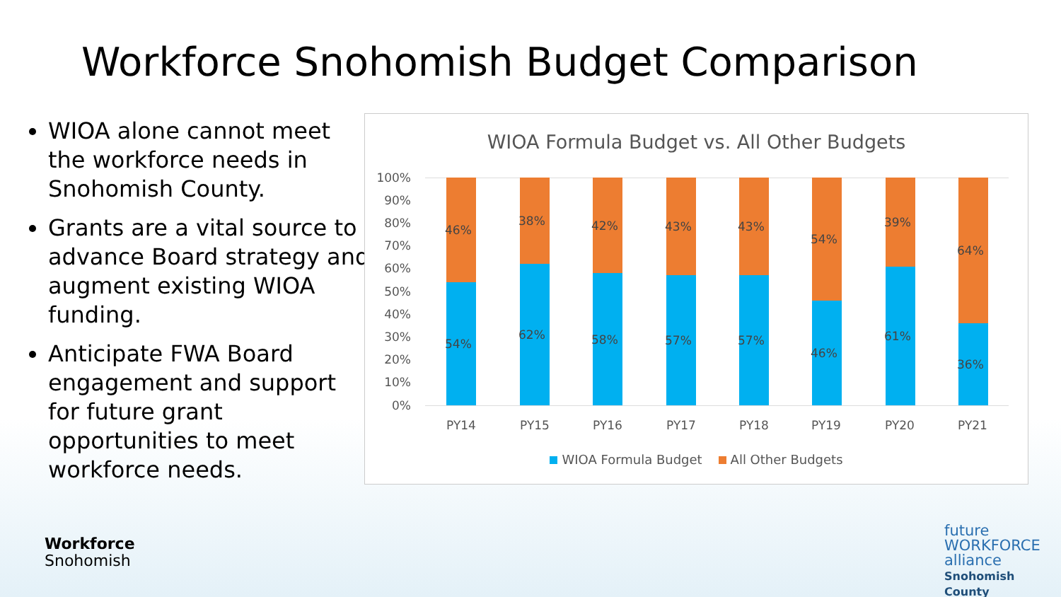Workforce Snohomish Budget Comparison
WIOA alone cannot meet the workforce needs in Snohomish County.
Grants are a vital source to advance Board strategy and augment existing WIOA funding.
Anticipate FWA Board engagement and support for future grant opportunities to meet workforce needs.
WIOA Formula Budget vs. All Other Budgets
100%
90%
80%
70%
60%
50%
40%
30%
20%
10%
0%
46%
54%
38%
62%
42%
58%
43%
57%
43%
57%
54%
46%
39%
61%
64%
36%
PY14 PY15 PY16 PY17 PY18 PY19 PY20 PY21
WIOA Formula Budget All Other Budgets
Workforce
Snohomish
future
WORKFORCE
alliance
Snohomish County